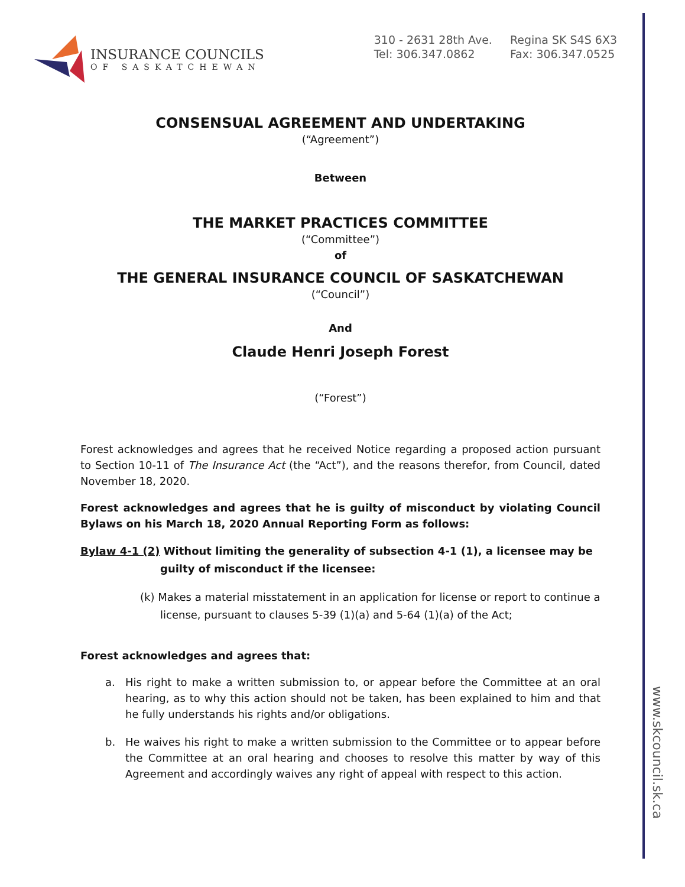INSURANCE COUNCILS
OF SASKATCHEWAN
310 - 2631 28th Ave.
Tel: 306.347.0862
Regina SK S4S 6X3
Fax: 306.347.0525
CONSENSUAL AGREEMENT AND UNDERTAKING
(“Agreement”)
Between
THE MARKET PRACTICES COMMITTEE
(“Committee”)
of
THE GENERAL INSURANCE COUNCIL OF SASKATCHEWAN
(“Council”)
And
Claude Henri Joseph Forest
(“Forest”)
Forest acknowledges and agrees that he received Notice regarding a proposed action pursuant to Section 10-11 of The Insurance Act (the “Act”), and the reasons therefor, from Council, dated November 18, 2020.
Forest acknowledges and agrees that he is guilty of misconduct by violating Council Bylaws on his March 18, 2020 Annual Reporting Form as follows:
Bylaw 4-1 (2) Without limiting the generality of subsection 4-1 (1), a licensee may be guilty of misconduct if the licensee:
(k) Makes a material misstatement in an application for license or report to continue a license, pursuant to clauses 5-39 (1)(a) and 5-64 (1)(a) of the Act;
Forest acknowledges and agrees that:
a. His right to make a written submission to, or appear before the Committee at an oral hearing, as to why this action should not be taken, has been explained to him and that he fully understands his rights and/or obligations.
b. He waives his right to make a written submission to the Committee or to appear before the Committee at an oral hearing and chooses to resolve this matter by way of this Agreement and accordingly waives any right of appeal with respect to this action.
www.skcouncil.sk.ca